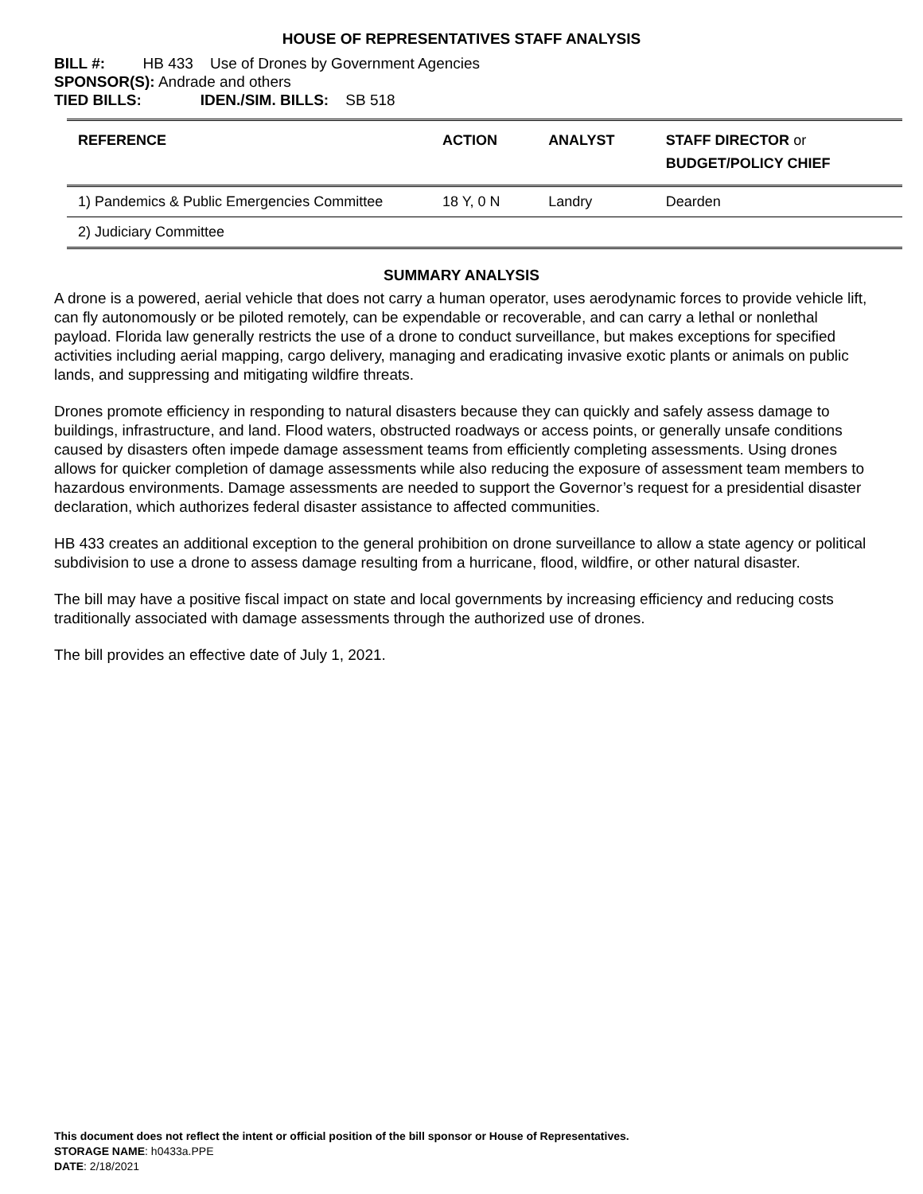HOUSE OF REPRESENTATIVES STAFF ANALYSIS
BILL #: HB 433 Use of Drones by Government Agencies
SPONSOR(S): Andrade and others
TIED BILLS: IDEN./SIM. BILLS: SB 518
| REFERENCE | ACTION | ANALYST | STAFF DIRECTOR or BUDGET/POLICY CHIEF |
| --- | --- | --- | --- |
| 1) Pandemics & Public Emergencies Committee | 18 Y, 0 N | Landry | Dearden |
| 2) Judiciary Committee | | | |
SUMMARY ANALYSIS
A drone is a powered, aerial vehicle that does not carry a human operator, uses aerodynamic forces to provide vehicle lift, can fly autonomously or be piloted remotely, can be expendable or recoverable, and can carry a lethal or nonlethal payload. Florida law generally restricts the use of a drone to conduct surveillance, but makes exceptions for specified activities including aerial mapping, cargo delivery, managing and eradicating invasive exotic plants or animals on public lands, and suppressing and mitigating wildfire threats.
Drones promote efficiency in responding to natural disasters because they can quickly and safely assess damage to buildings, infrastructure, and land. Flood waters, obstructed roadways or access points, or generally unsafe conditions caused by disasters often impede damage assessment teams from efficiently completing assessments. Using drones allows for quicker completion of damage assessments while also reducing the exposure of assessment team members to hazardous environments. Damage assessments are needed to support the Governor’s request for a presidential disaster declaration, which authorizes federal disaster assistance to affected communities.
HB 433 creates an additional exception to the general prohibition on drone surveillance to allow a state agency or political subdivision to use a drone to assess damage resulting from a hurricane, flood, wildfire, or other natural disaster.
The bill may have a positive fiscal impact on state and local governments by increasing efficiency and reducing costs traditionally associated with damage assessments through the authorized use of drones.
The bill provides an effective date of July 1, 2021.
This document does not reflect the intent or official position of the bill sponsor or House of Representatives.
STORAGE NAME: h0433a.PPE
DATE: 2/18/2021